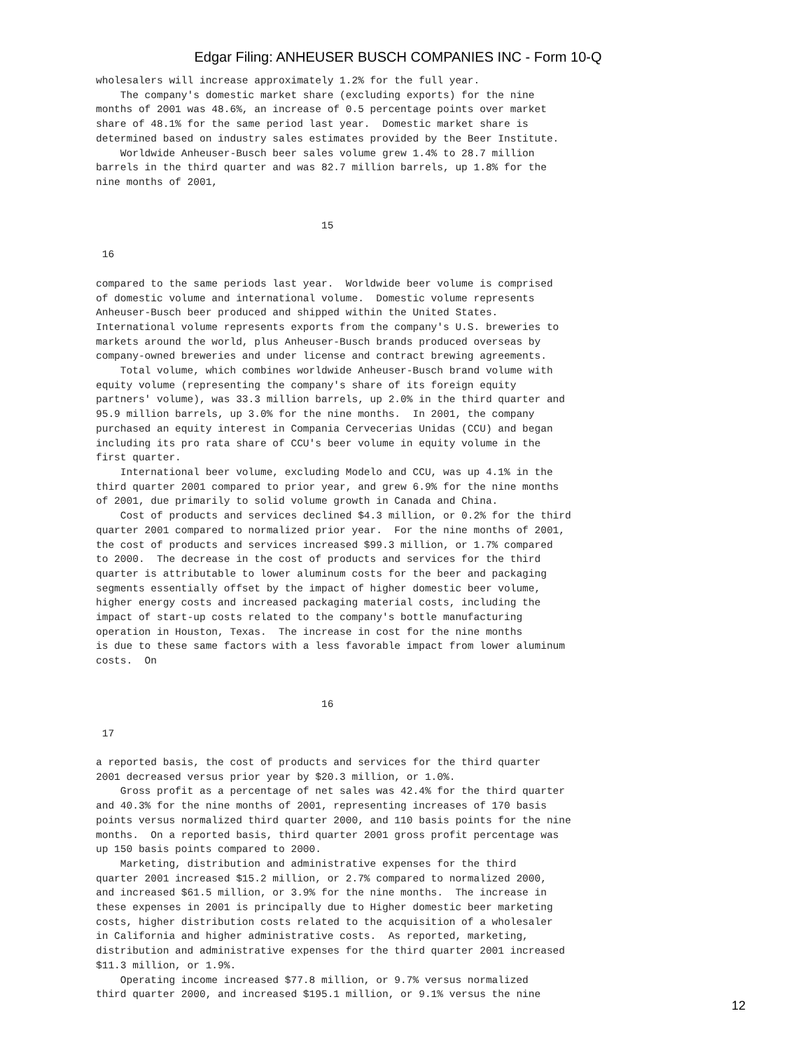Edgar Filing: ANHEUSER BUSCH COMPANIES INC - Form 10-Q
wholesalers will increase approximately 1.2% for the full year.
    The company's domestic market share (excluding exports) for the nine
months of 2001 was 48.6%, an increase of 0.5 percentage points over market
share of 48.1% for the same period last year.  Domestic market share is
determined based on industry sales estimates provided by the Beer Institute.
    Worldwide Anheuser-Busch beer sales volume grew 1.4% to 28.7 million
barrels in the third quarter and was 82.7 million barrels, up 1.8% for the
nine months of 2001,


                                     15

 16

compared to the same periods last year.  Worldwide beer volume is comprised
of domestic volume and international volume.  Domestic volume represents
Anheuser-Busch beer produced and shipped within the United States.
International volume represents exports from the company's U.S. breweries to
markets around the world, plus Anheuser-Busch brands produced overseas by
company-owned breweries and under license and contract brewing agreements.
    Total volume, which combines worldwide Anheuser-Busch brand volume with
equity volume (representing the company's share of its foreign equity
partners' volume), was 33.3 million barrels, up 2.0% in the third quarter and
95.9 million barrels, up 3.0% for the nine months.  In 2001, the company
purchased an equity interest in Compania Cervecerias Unidas (CCU) and began
including its pro rata share of CCU's beer volume in equity volume in the
first quarter.
    International beer volume, excluding Modelo and CCU, was up 4.1% in the
third quarter 2001 compared to prior year, and grew 6.9% for the nine months
of 2001, due primarily to solid volume growth in Canada and China.
    Cost of products and services declined $4.3 million, or 0.2% for the third
quarter 2001 compared to normalized prior year.  For the nine months of 2001,
the cost of products and services increased $99.3 million, or 1.7% compared
to 2000.  The decrease in the cost of products and services for the third
quarter is attributable to lower aluminum costs for the beer and packaging
segments essentially offset by the impact of higher domestic beer volume,
higher energy costs and increased packaging material costs, including the
impact of start-up costs related to the company's bottle manufacturing
operation in Houston, Texas.  The increase in cost for the nine months
is due to these same factors with a less favorable impact from lower aluminum
costs.  On


                                     16

 17

a reported basis, the cost of products and services for the third quarter
2001 decreased versus prior year by $20.3 million, or 1.0%.
    Gross profit as a percentage of net sales was 42.4% for the third quarter
and 40.3% for the nine months of 2001, representing increases of 170 basis
points versus normalized third quarter 2000, and 110 basis points for the nine
months.  On a reported basis, third quarter 2001 gross profit percentage was
up 150 basis points compared to 2000.
    Marketing, distribution and administrative expenses for the third
quarter 2001 increased $15.2 million, or 2.7% compared to normalized 2000,
and increased $61.5 million, or 3.9% for the nine months.  The increase in
these expenses in 2001 is principally due to Higher domestic beer marketing
costs, higher distribution costs related to the acquisition of a wholesaler
in California and higher administrative costs.  As reported, marketing,
distribution and administrative expenses for the third quarter 2001 increased
$11.3 million, or 1.9%.
    Operating income increased $77.8 million, or 9.7% versus normalized
third quarter 2000, and increased $195.1 million, or 9.1% versus the nine
12